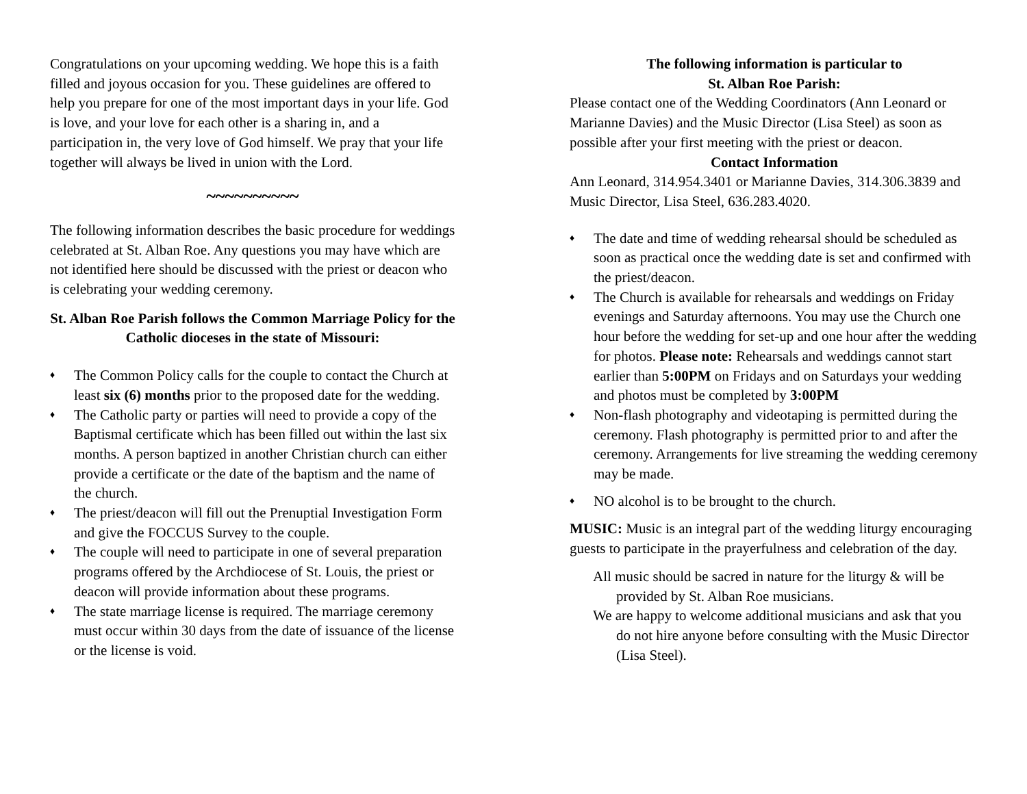Congratulations on your upcoming wedding. We hope this is a faith filled and joyous occasion for you. These guidelines are offered to help you prepare for one of the most important days in your life. God is love, and your love for each other is a sharing in, and a participation in, the very love of God himself. We pray that your life together will always be lived in union with the Lord.
~~~~~~~~~~
The following information describes the basic procedure for weddings celebrated at St. Alban Roe. Any questions you may have which are not identified here should be discussed with the priest or deacon who is celebrating your wedding ceremony.
St. Alban Roe Parish follows the Common Marriage Policy for the Catholic dioceses in the state of Missouri:
♦ The Common Policy calls for the couple to contact the Church at least six (6) months prior to the proposed date for the wedding.
♦ The Catholic party or parties will need to provide a copy of the Baptismal certificate which has been filled out within the last six months. A person baptized in another Christian church can either provide a certificate or the date of the baptism and the name of the church.
♦ The priest/deacon will fill out the Prenuptial Investigation Form and give the FOCCUS Survey to the couple.
♦ The couple will need to participate in one of several preparation programs offered by the Archdiocese of St. Louis, the priest or deacon will provide information about these programs.
♦ The state marriage license is required. The marriage ceremony must occur within 30 days from the date of issuance of the license or the license is void.
The following information is particular to
St. Alban Roe Parish:
Please contact one of the Wedding Coordinators (Ann Leonard or Marianne Davies) and the Music Director (Lisa Steel) as soon as possible after your first meeting with the priest or deacon.
Contact Information
Ann Leonard, 314.954.3401 or Marianne Davies, 314.306.3839 and Music Director, Lisa Steel, 636.283.4020.
♦ The date and time of wedding rehearsal should be scheduled as soon as practical once the wedding date is set and confirmed with the priest/deacon.
♦ The Church is available for rehearsals and weddings on Friday evenings and Saturday afternoons. You may use the Church one hour before the wedding for set-up and one hour after the wedding for photos. Please note: Rehearsals and weddings cannot start earlier than 5:00PM on Fridays and on Saturdays your wedding and photos must be completed by 3:00PM
♦ Non-flash photography and videotaping is permitted during the ceremony. Flash photography is permitted prior to and after the ceremony. Arrangements for live streaming the wedding ceremony may be made.
♦ NO alcohol is to be brought to the church.
MUSIC: Music is an integral part of the wedding liturgy encouraging guests to participate in the prayerfulness and celebration of the day.
All music should be sacred in nature for the liturgy & will be provided by St. Alban Roe musicians.
We are happy to welcome additional musicians and ask that you do not hire anyone before consulting with the Music Director (Lisa Steel).